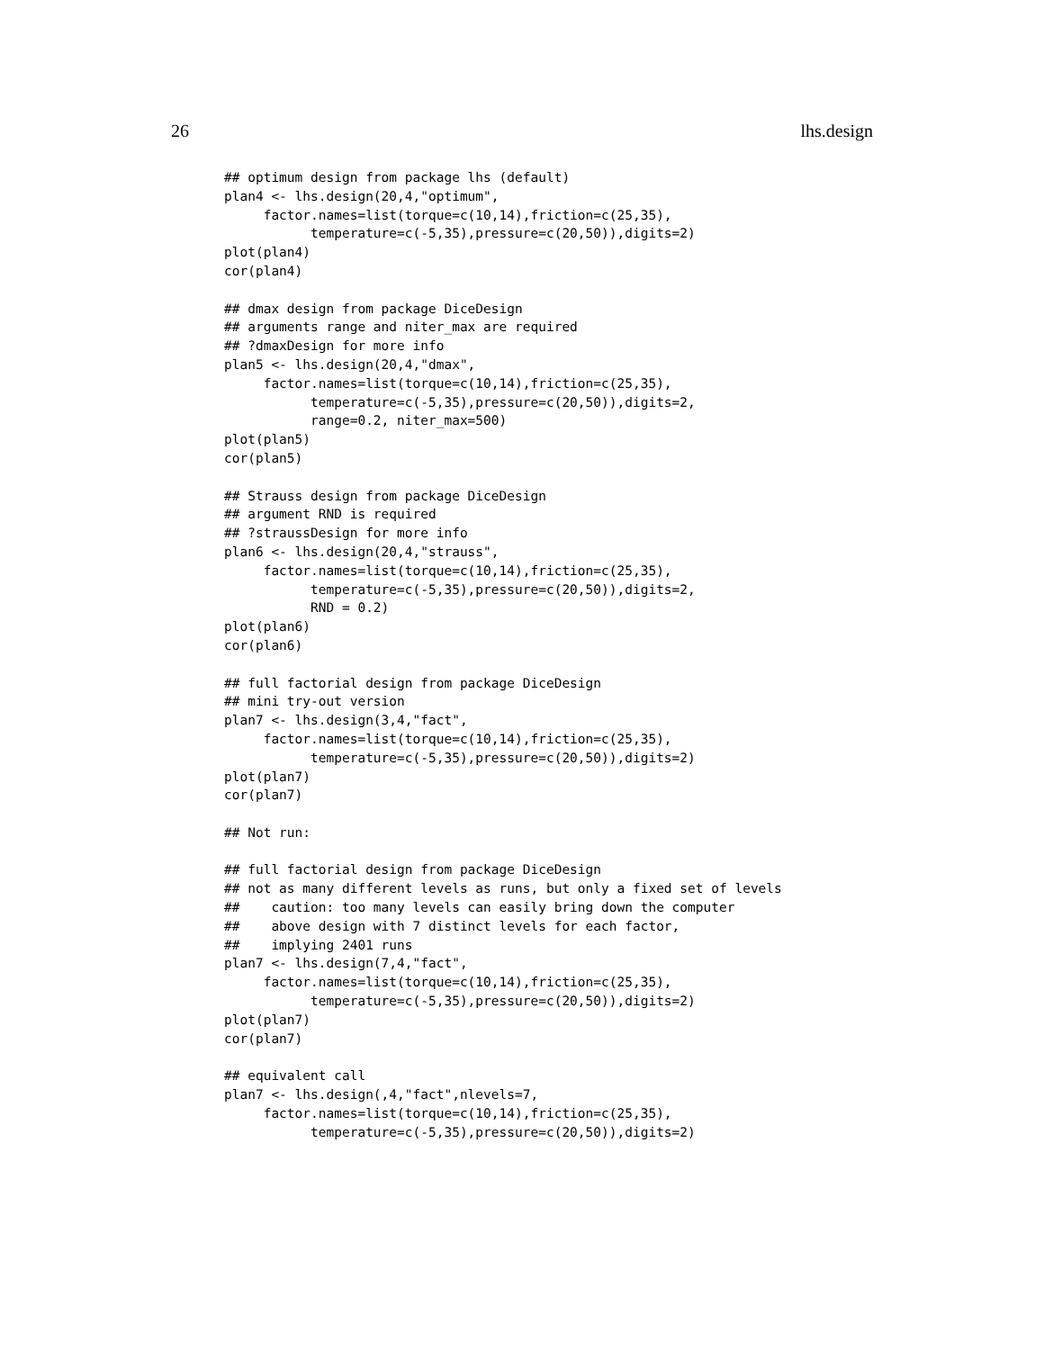26 lhs.design
## optimum design from package lhs (default)
plan4 <- lhs.design(20,4,"optimum",
     factor.names=list(torque=c(10,14),friction=c(25,35),
           temperature=c(-5,35),pressure=c(20,50)),digits=2)
plot(plan4)
cor(plan4)

## dmax design from package DiceDesign
## arguments range and niter_max are required
## ?dmaxDesign for more info
plan5 <- lhs.design(20,4,"dmax",
     factor.names=list(torque=c(10,14),friction=c(25,35),
           temperature=c(-5,35),pressure=c(20,50)),digits=2,
           range=0.2, niter_max=500)
plot(plan5)
cor(plan5)

## Strauss design from package DiceDesign
## argument RND is required
## ?straussDesign for more info
plan6 <- lhs.design(20,4,"strauss",
     factor.names=list(torque=c(10,14),friction=c(25,35),
           temperature=c(-5,35),pressure=c(20,50)),digits=2,
           RND = 0.2)
plot(plan6)
cor(plan6)

## full factorial design from package DiceDesign
## mini try-out version
plan7 <- lhs.design(3,4,"fact",
     factor.names=list(torque=c(10,14),friction=c(25,35),
           temperature=c(-5,35),pressure=c(20,50)),digits=2)
plot(plan7)
cor(plan7)

## Not run:

## full factorial design from package DiceDesign
## not as many different levels as runs, but only a fixed set of levels
##    caution: too many levels can easily bring down the computer
##    above design with 7 distinct levels for each factor,
##    implying 2401 runs
plan7 <- lhs.design(7,4,"fact",
     factor.names=list(torque=c(10,14),friction=c(25,35),
           temperature=c(-5,35),pressure=c(20,50)),digits=2)
plot(plan7)
cor(plan7)

## equivalent call
plan7 <- lhs.design(,4,"fact",nlevels=7,
     factor.names=list(torque=c(10,14),friction=c(25,35),
           temperature=c(-5,35),pressure=c(20,50)),digits=2)